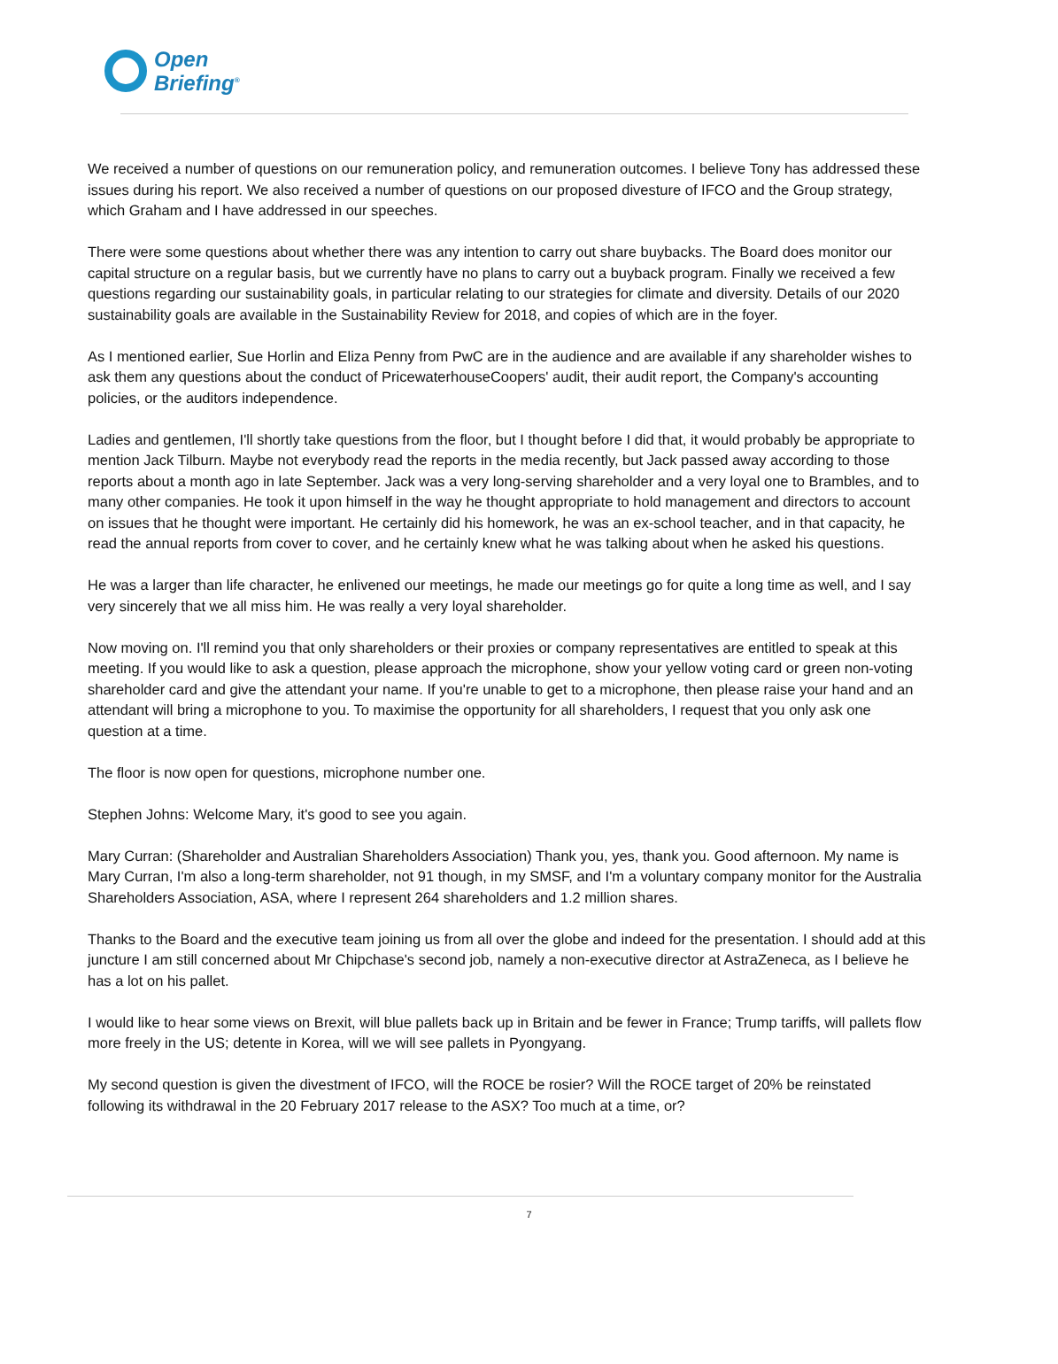Open
Briefing<sup>®</sup>
We received a number of questions on our remuneration policy, and remuneration outcomes. I believe Tony has addressed these issues during his report. We also received a number of questions on our proposed divesture of IFCO and the Group strategy, which Graham and I have addressed in our speeches.
There were some questions about whether there was any intention to carry out share buybacks. The Board does monitor our capital structure on a regular basis, but we currently have no plans to carry out a buyback program. Finally we received a few questions regarding our sustainability goals, in particular relating to our strategies for climate and diversity. Details of our 2020 sustainability goals are available in the Sustainability Review for 2018, and copies of which are in the foyer.
As I mentioned earlier, Sue Horlin and Eliza Penny from PwC are in the audience and are available if any shareholder wishes to ask them any questions about the conduct of PricewaterhouseCoopers' audit, their audit report, the Company's accounting policies, or the auditors independence.
Ladies and gentlemen, I'll shortly take questions from the floor, but I thought before I did that, it would probably be appropriate to mention Jack Tilburn. Maybe not everybody read the reports in the media recently, but Jack passed away according to those reports about a month ago in late September. Jack was a very long-serving shareholder and a very loyal one to Brambles, and to many other companies. He took it upon himself in the way he thought appropriate to hold management and directors to account on issues that he thought were important. He certainly did his homework, he was an ex-school teacher, and in that capacity, he read the annual reports from cover to cover, and he certainly knew what he was talking about when he asked his questions.
He was a larger than life character, he enlivened our meetings, he made our meetings go for quite a long time as well, and I say very sincerely that we all miss him. He was really a very loyal shareholder.
Now moving on. I'll remind you that only shareholders or their proxies or company representatives are entitled to speak at this meeting. If you would like to ask a question, please approach the microphone, show your yellow voting card or green non-voting shareholder card and give the attendant your name. If you're unable to get to a microphone, then please raise your hand and an attendant will bring a microphone to you. To maximise the opportunity for all shareholders, I request that you only ask one question at a time.
The floor is now open for questions, microphone number one.
Stephen Johns: Welcome Mary, it's good to see you again.
Mary Curran: (Shareholder and Australian Shareholders Association) Thank you, yes, thank you. Good afternoon. My name is Mary Curran, I'm also a long-term shareholder, not 91 though, in my SMSF, and I'm a voluntary company monitor for the Australia Shareholders Association, ASA, where I represent 264 shareholders and 1.2 million shares.
Thanks to the Board and the executive team joining us from all over the globe and indeed for the presentation. I should add at this juncture I am still concerned about Mr Chipchase's second job, namely a non-executive director at AstraZeneca, as I believe he has a lot on his pallet.
I would like to hear some views on Brexit, will blue pallets back up in Britain and be fewer in France; Trump tariffs, will pallets flow more freely in the US; detente in Korea, will we will see pallets in Pyongyang.
My second question is given the divestment of IFCO, will the ROCE be rosier? Will the ROCE target of 20% be reinstated following its withdrawal in the 20 February 2017 release to the ASX? Too much at a time, or?
7